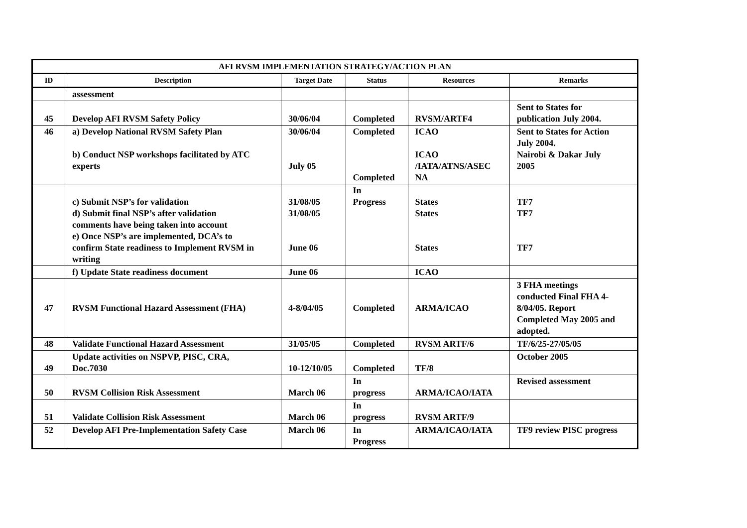| AFI RVSM IMPLEMENTATION STRATEGY/ACTION PLAN | | | | | |
| --- | --- | --- | --- | --- | --- |
| ID | Description | Target Date | Status | Resources | Remarks |
| | assessment | | | | |
| 45 | Develop AFI RVSM Safety Policy | 30/06/04 | Completed | RVSM/ARTF4 | Sent to States for publication July 2004. |
| 46 | a) Develop National RVSM Safety Plan b) Conduct NSP workshops facilitated by ATC experts | 30/06/04 July 05 | Completed Completed | ICAO ICAO /IATA/ATNS/ASEC NA | Sent to States for Action July 2004. Nairobi & Dakar July 2005 |
| | c) Submit NSP’s for validation d) Submit final NSP’s after validation comments have being taken into account e) Once NSP’s are implemented, DCA’s to confirm State readiness to Implement RVSM in writing | 31/08/05 31/08/05 June 06 | In Progress | States States States | TF7 TF7 TF7 |
| | f) Update State readiness document | June 06 | | ICAO | |
| 47 | RVSM Functional Hazard Assessment (FHA) | 4-8/04/05 | Completed | ARMA/ICAO | 3 FHA meetings conducted Final FHA 4- 8/04/05. Report Completed May 2005 and adopted. |
| 48 | Validate Functional Hazard Assessment | 31/05/05 | Completed | RVSM ARTF/6 | TF/6/25-27/05/05 |
| 49 | Update activities on NSPVP, PISC, CRA, Doc.7030 | 10-12/10/05 | Completed | TF/8 | October 2005 |
| 50 | RVSM Collision Risk Assessment | March 06 | In progress | ARMA/ICAO/IATA | Revised assessment |
| 51 | Validate Collision Risk Assessment | March 06 | In progress | RVSM ARTF/9 | |
| 52 | Develop AFI Pre-Implementation Safety Case | March 06 | In Progress | ARMA/ICAO/IATA | TF9 review PISC progress |